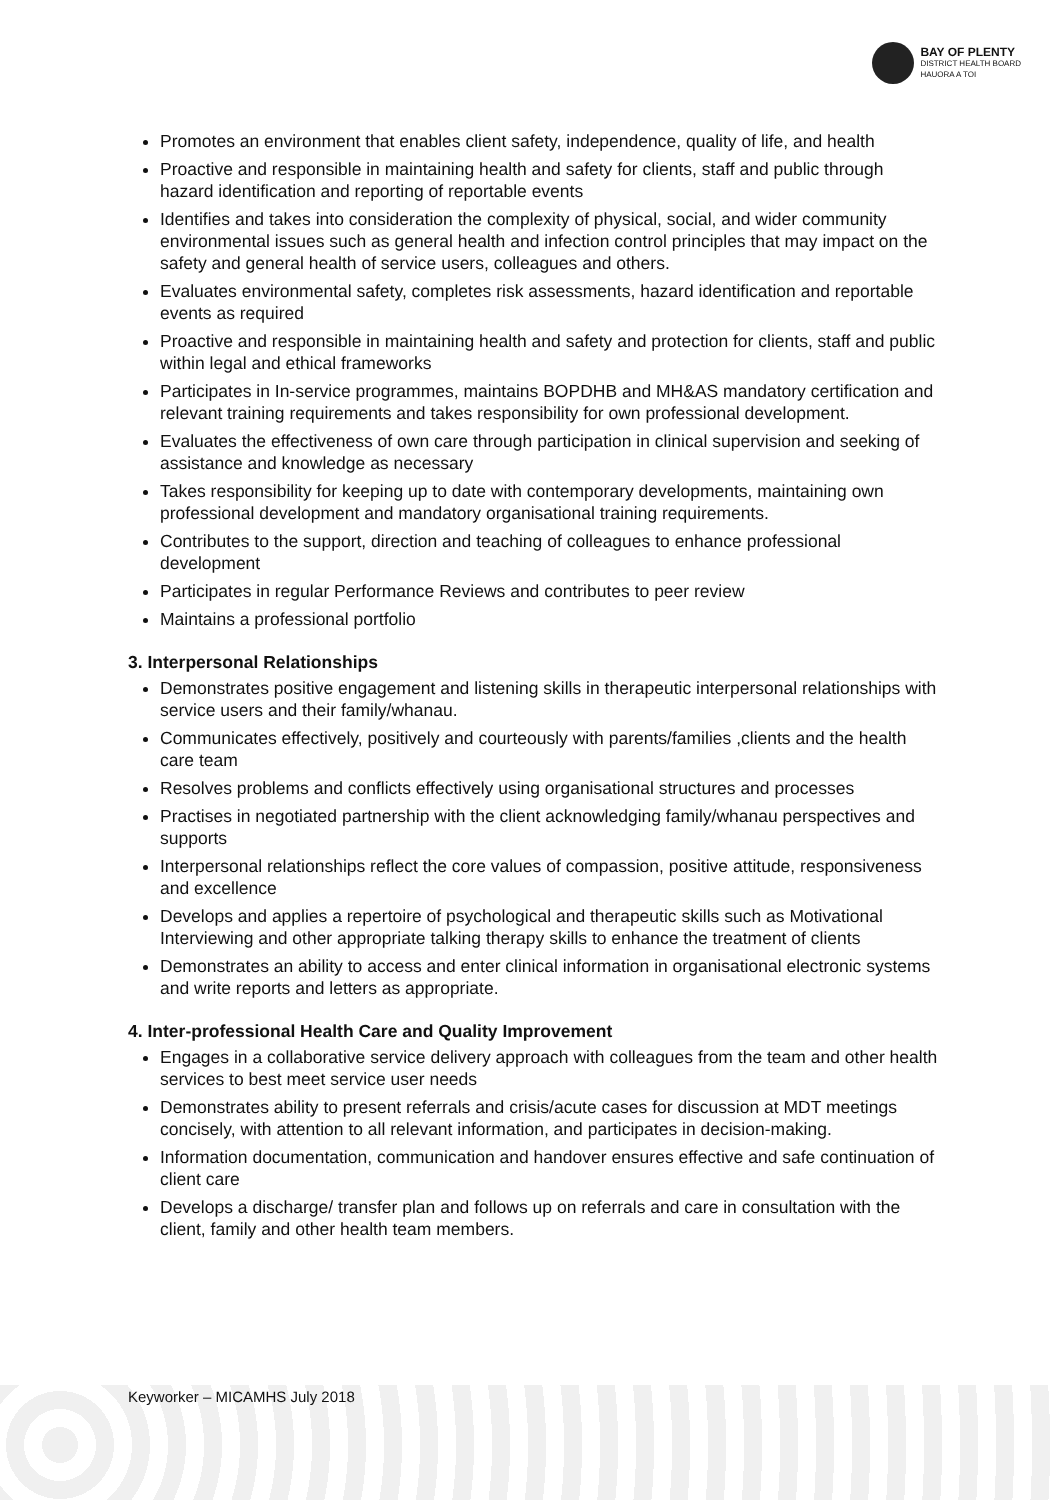BAY OF PLENTY
DISTRICT HEALTH BOARD
HAUORA A TOI
Promotes an environment that enables client safety, independence, quality of life, and health
Proactive and responsible in maintaining health and safety for clients, staff and public through hazard identification and reporting of reportable events
Identifies and takes into consideration the complexity of physical, social, and wider community environmental issues such as general health and infection control principles that may impact on the safety and general health of service users, colleagues and others.
Evaluates environmental safety, completes risk assessments, hazard identification and reportable events as required
Proactive and responsible in maintaining health and safety and protection for clients, staff and public within legal and ethical frameworks
Participates in In-service programmes, maintains BOPDHB and MH&AS mandatory certification and relevant training requirements and takes responsibility for own professional development.
Evaluates the effectiveness of own care through participation in clinical supervision and seeking of assistance and knowledge as necessary
Takes responsibility for keeping up to date with contemporary developments, maintaining own professional development and mandatory organisational training requirements.
Contributes to the support, direction and teaching of colleagues to enhance professional development
Participates in regular Performance Reviews and contributes to peer review
Maintains a professional portfolio
3. Interpersonal Relationships
Demonstrates positive engagement and listening skills in therapeutic interpersonal relationships with service users and their family/whanau.
Communicates effectively, positively and courteously with parents/families ,clients and the health care team
Resolves problems and conflicts effectively using organisational structures and processes
Practises in negotiated partnership with the client acknowledging family/whanau perspectives and supports
Interpersonal relationships reflect the core values of compassion, positive attitude, responsiveness and excellence
Develops and applies a repertoire of psychological and therapeutic skills such as Motivational Interviewing and other appropriate talking therapy skills to enhance the treatment of clients
Demonstrates an ability to access and enter clinical information in organisational electronic systems and write reports and letters as appropriate.
4. Inter-professional Health Care and Quality Improvement
Engages in a collaborative service delivery approach with colleagues from the team and other health services to best meet service user needs
Demonstrates ability to present referrals and crisis/acute cases for discussion at MDT meetings concisely, with attention to all relevant information, and participates in decision-making.
Information documentation, communication and handover ensures effective and safe continuation of client care
Develops a discharge/ transfer plan and follows up on referrals and care in consultation with the client, family and other health team members.
Keyworker – MICAMHS July 2018